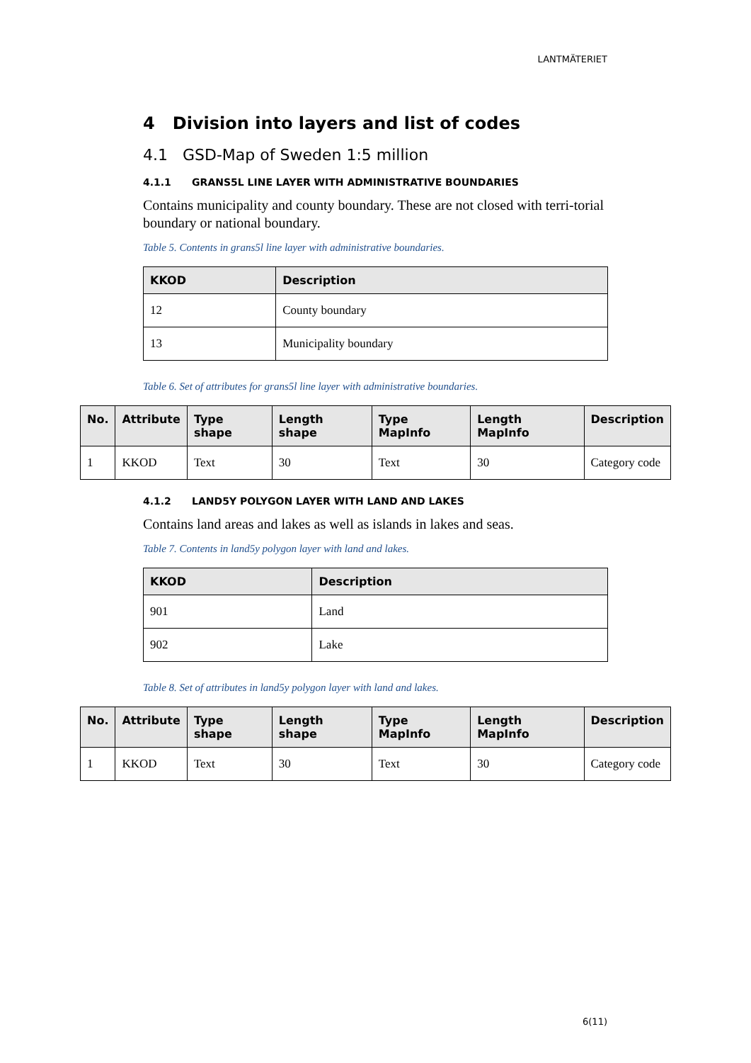LANTMÄTERIET
4 Division into layers and list of codes
4.1 GSD-Map of Sweden 1:5 million
4.1.1 GRANS5L LINE LAYER WITH ADMINISTRATIVE BOUNDARIES
Contains municipality and county boundary. These are not closed with terri-torial boundary or national boundary.
Table 5. Contents in grans5l line layer with administrative boundaries.
| KKOD | Description |
| --- | --- |
| 12 | County boundary |
| 13 | Municipality boundary |
Table 6. Set of attributes for grans5l line layer with administrative boundaries.
| No. | Attribute | Type shape | Length shape | Type MapInfo | Length MapInfo | Description |
| --- | --- | --- | --- | --- | --- | --- |
| 1 | KKOD | Text | 30 | Text | 30 | Category code |
4.1.2 LAND5Y POLYGON LAYER WITH LAND AND LAKES
Contains land areas and lakes as well as islands in lakes and seas.
Table 7. Contents in land5y polygon layer with land and lakes.
| KKOD | Description |
| --- | --- |
| 901 | Land |
| 902 | Lake |
Table 8. Set of attributes in land5y polygon layer with land and lakes.
| No. | Attribute | Type shape | Length shape | Type MapInfo | Length MapInfo | Description |
| --- | --- | --- | --- | --- | --- | --- |
| 1 | KKOD | Text | 30 | Text | 30 | Category code |
6(11)